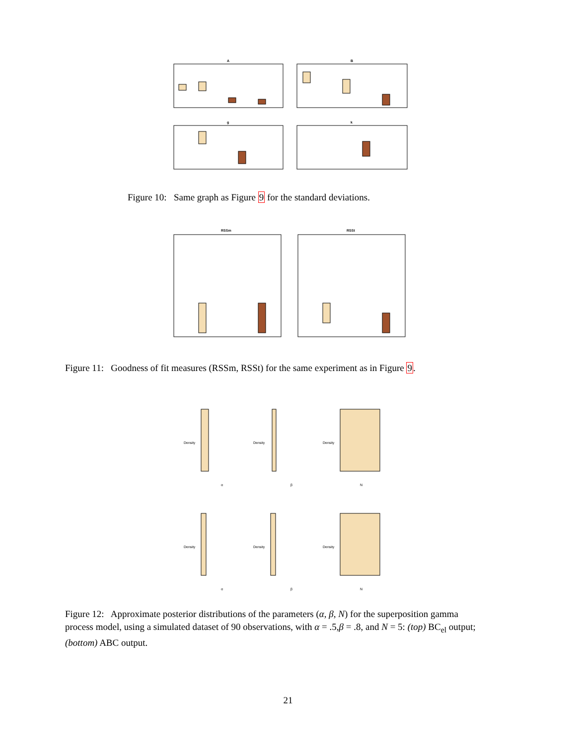A
B
g
k
Figure 10: Same graph as Figure 9 for the standard deviations.
RSSm
RSSt
Figure 11: Goodness of fit measures (RSSm, RSSt) for the same experiment as in Figure 9.
Density
Density
Density
α
β
N
Density
Density
Density
α
β
N
Figure 12: Approximate posterior distributions of the parameters (α, β, N) for the superposition gamma process model, using a simulated dataset of 90 observations, with α = .5,β = .8, and N = 5: (top) BC<sub>el</sub> output; (bottom) ABC output.
21